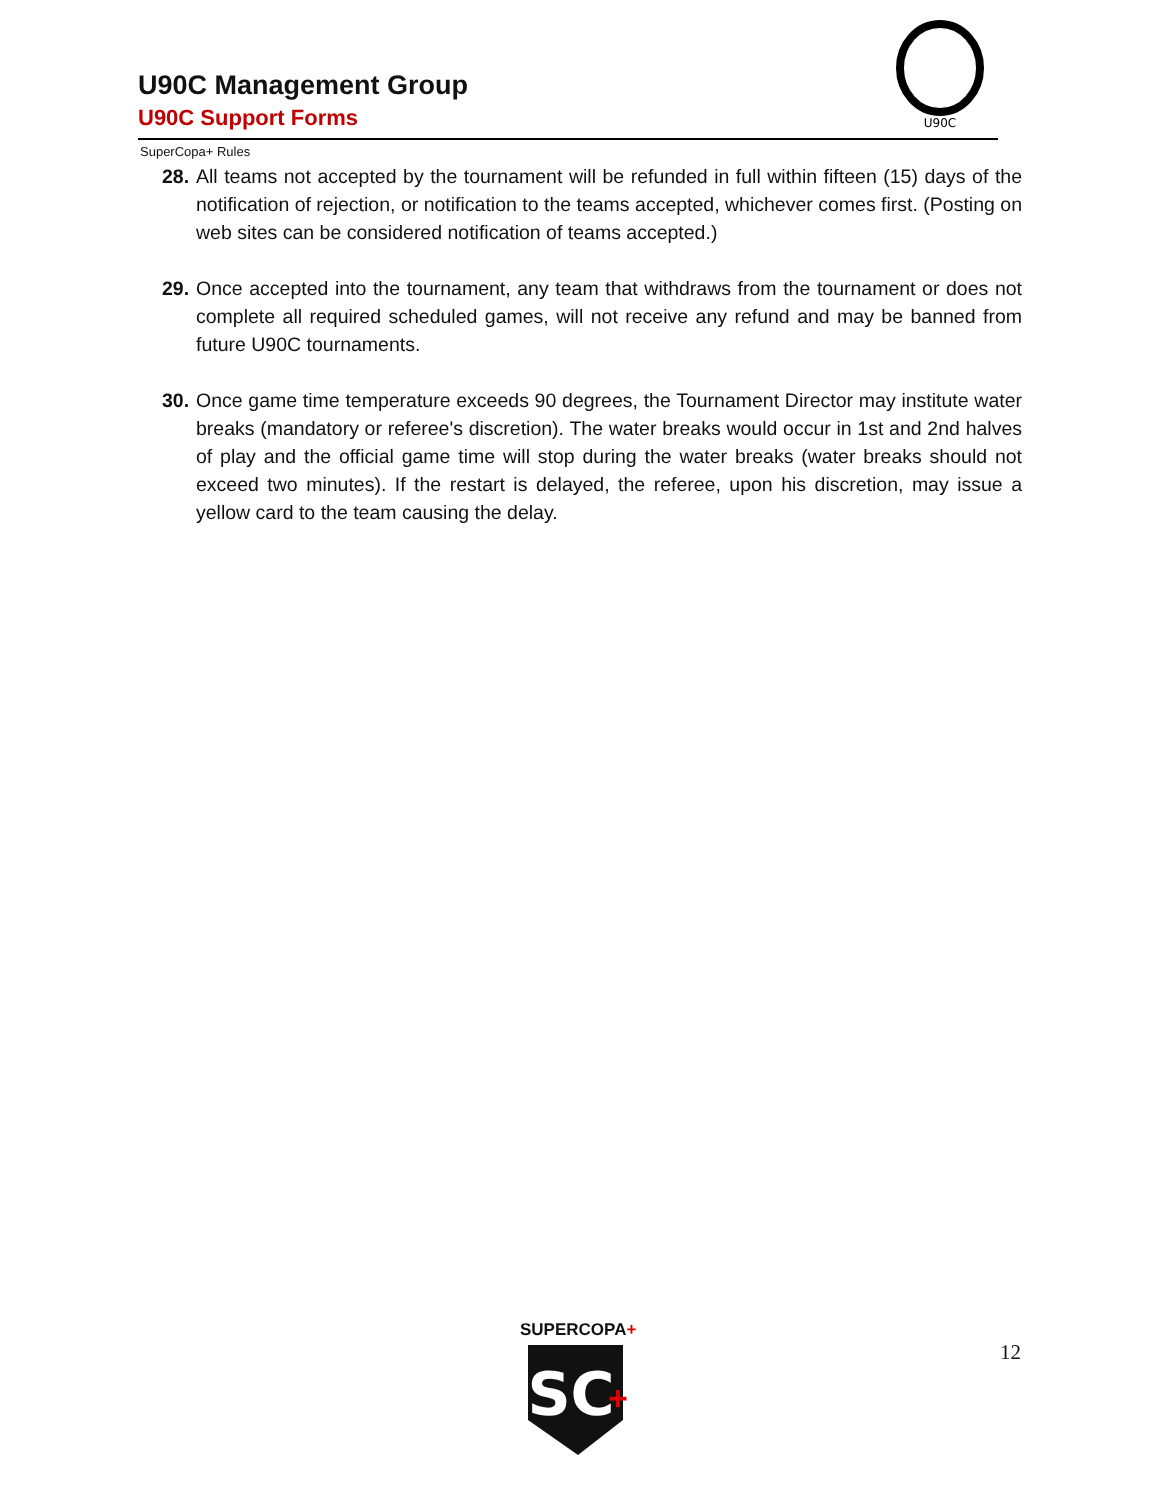U90C Management Group
U90C Support Forms
U90C
SuperCopa+ Rules
28. All teams not accepted by the tournament will be refunded in full within fifteen (15) days of the notification of rejection, or notification to the teams accepted, whichever comes first. (Posting on web sites can be considered notification of teams accepted.)
29. Once accepted into the tournament, any team that withdraws from the tournament or does not complete all required scheduled games, will not receive any refund and may be banned from future U90C tournaments.
30. Once game time temperature exceeds 90 degrees, the Tournament Director may institute water breaks (mandatory or referee's discretion). The water breaks would occur in 1st and 2nd halves of play and the official game time will stop during the water breaks (water breaks should not exceed two minutes). If the restart is delayed, the referee, upon his discretion, may issue a yellow card to the team causing the delay.
SUPERCOPA+
SC
+
12